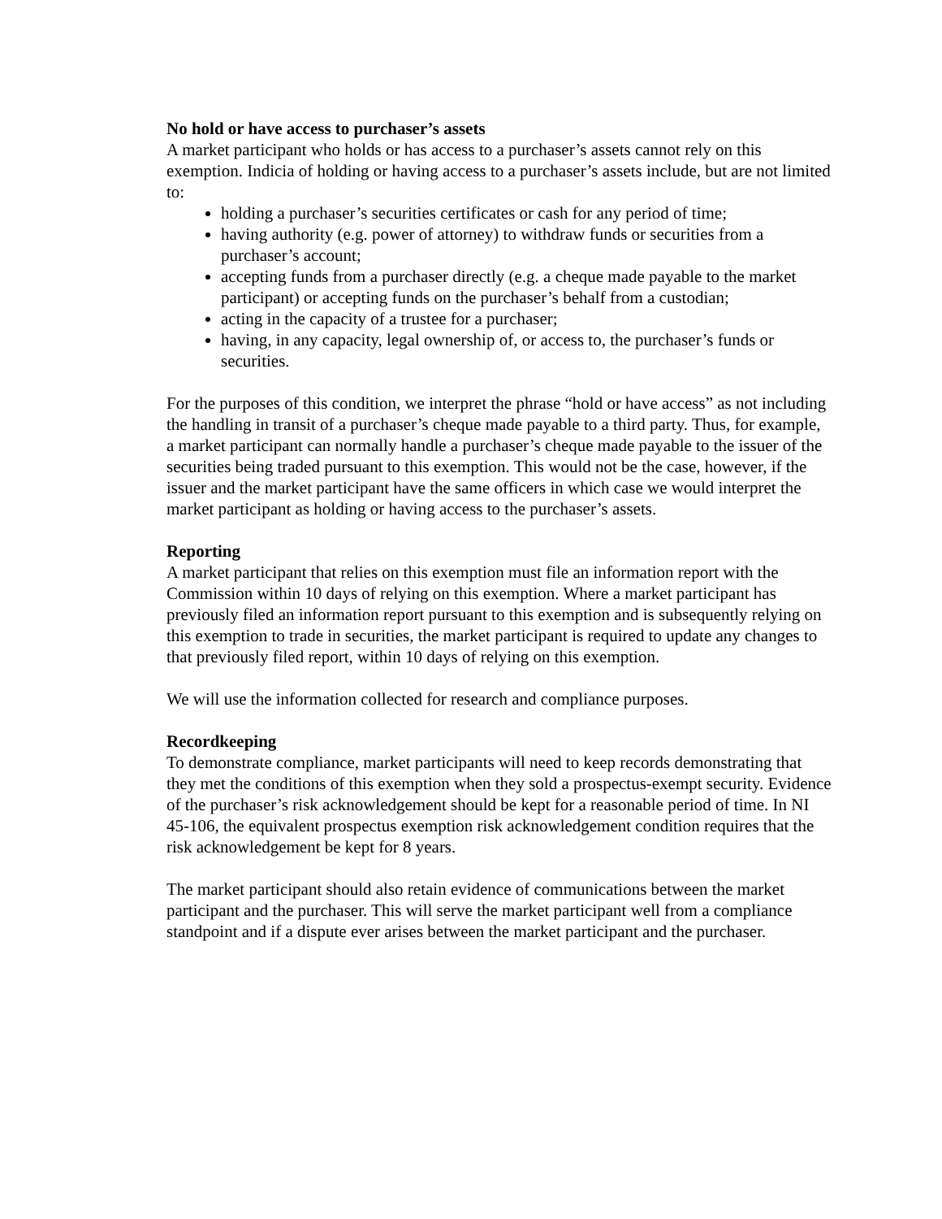No hold or have access to purchaser’s assets
A market participant who holds or has access to a purchaser’s assets cannot rely on this exemption. Indicia of holding or having access to a purchaser’s assets include, but are not limited to:
holding a purchaser’s securities certificates or cash for any period of time;
having authority (e.g. power of attorney) to withdraw funds or securities from a purchaser’s account;
accepting funds from a purchaser directly (e.g. a cheque made payable to the market participant) or accepting funds on the purchaser’s behalf from a custodian;
acting in the capacity of a trustee for a purchaser;
having, in any capacity, legal ownership of, or access to, the purchaser’s funds or securities.
For the purposes of this condition, we interpret the phrase “hold or have access” as not including the handling in transit of a purchaser’s cheque made payable to a third party. Thus, for example, a market participant can normally handle a purchaser’s cheque made payable to the issuer of the securities being traded pursuant to this exemption. This would not be the case, however, if the issuer and the market participant have the same officers in which case we would interpret the market participant as holding or having access to the purchaser’s assets.
Reporting
A market participant that relies on this exemption must file an information report with the Commission within 10 days of relying on this exemption. Where a market participant has previously filed an information report pursuant to this exemption and is subsequently relying on this exemption to trade in securities, the market participant is required to update any changes to that previously filed report, within 10 days of relying on this exemption.
We will use the information collected for research and compliance purposes.
Recordkeeping
To demonstrate compliance, market participants will need to keep records demonstrating that they met the conditions of this exemption when they sold a prospectus-exempt security. Evidence of the purchaser’s risk acknowledgement should be kept for a reasonable period of time. In NI 45-106, the equivalent prospectus exemption risk acknowledgement condition requires that the risk acknowledgement be kept for 8 years.
The market participant should also retain evidence of communications between the market participant and the purchaser. This will serve the market participant well from a compliance standpoint and if a dispute ever arises between the market participant and the purchaser.